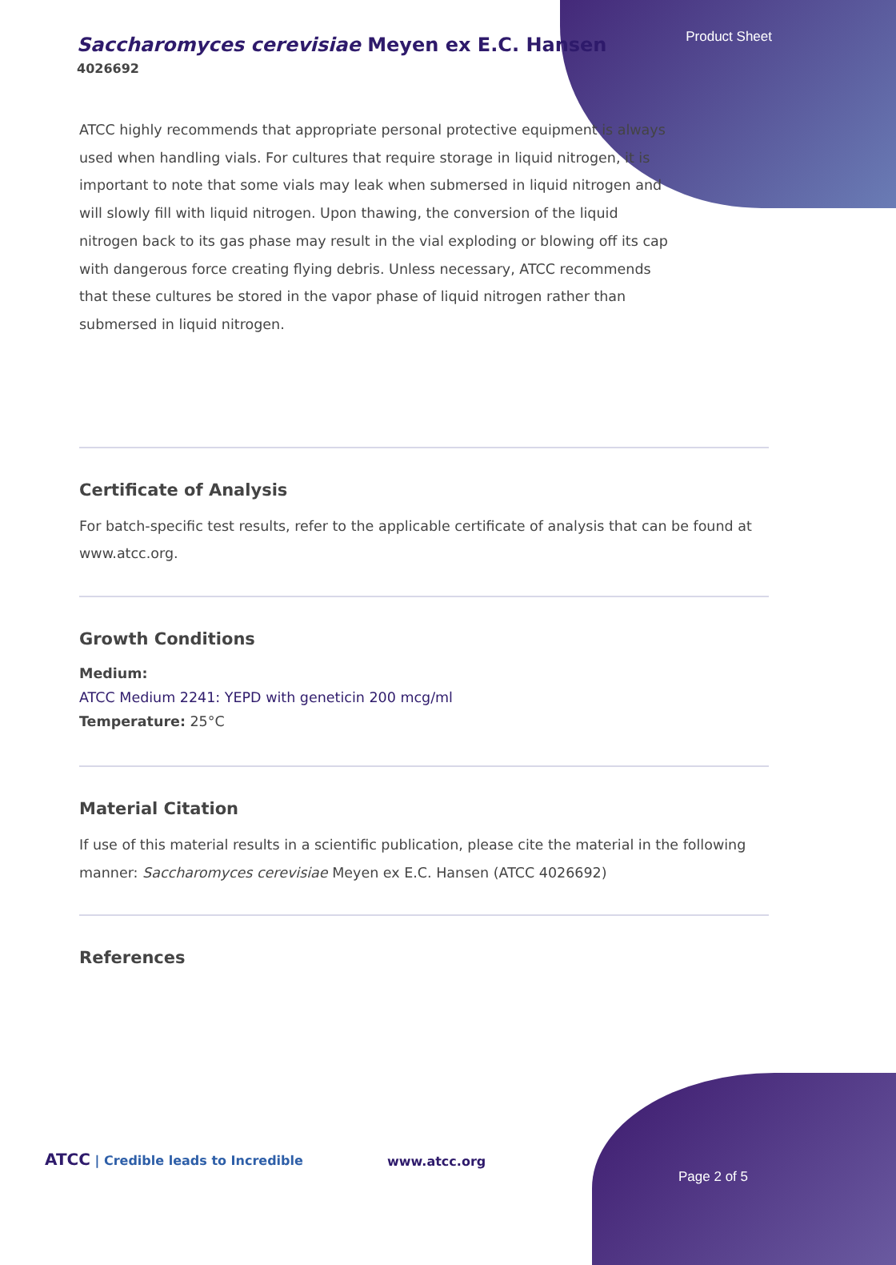Product Sheet
Saccharomyces cerevisiae Meyen ex E.C. Hansen
4026692
ATCC highly recommends that appropriate personal protective equipment is always used when handling vials. For cultures that require storage in liquid nitrogen, it is important to note that some vials may leak when submersed in liquid nitrogen and will slowly fill with liquid nitrogen. Upon thawing, the conversion of the liquid nitrogen back to its gas phase may result in the vial exploding or blowing off its cap with dangerous force creating flying debris. Unless necessary, ATCC recommends that these cultures be stored in the vapor phase of liquid nitrogen rather than submersed in liquid nitrogen.
Certificate of Analysis
For batch-specific test results, refer to the applicable certificate of analysis that can be found at www.atcc.org.
Growth Conditions
Medium:
ATCC Medium 2241: YEPD with geneticin 200 mcg/ml
Temperature: 25°C
Material Citation
If use of this material results in a scientific publication, please cite the material in the following manner: Saccharomyces cerevisiae Meyen ex E.C. Hansen (ATCC 4026692)
References
ATCC | Credible leads to Incredible
www.atcc.org
Page 2 of 5